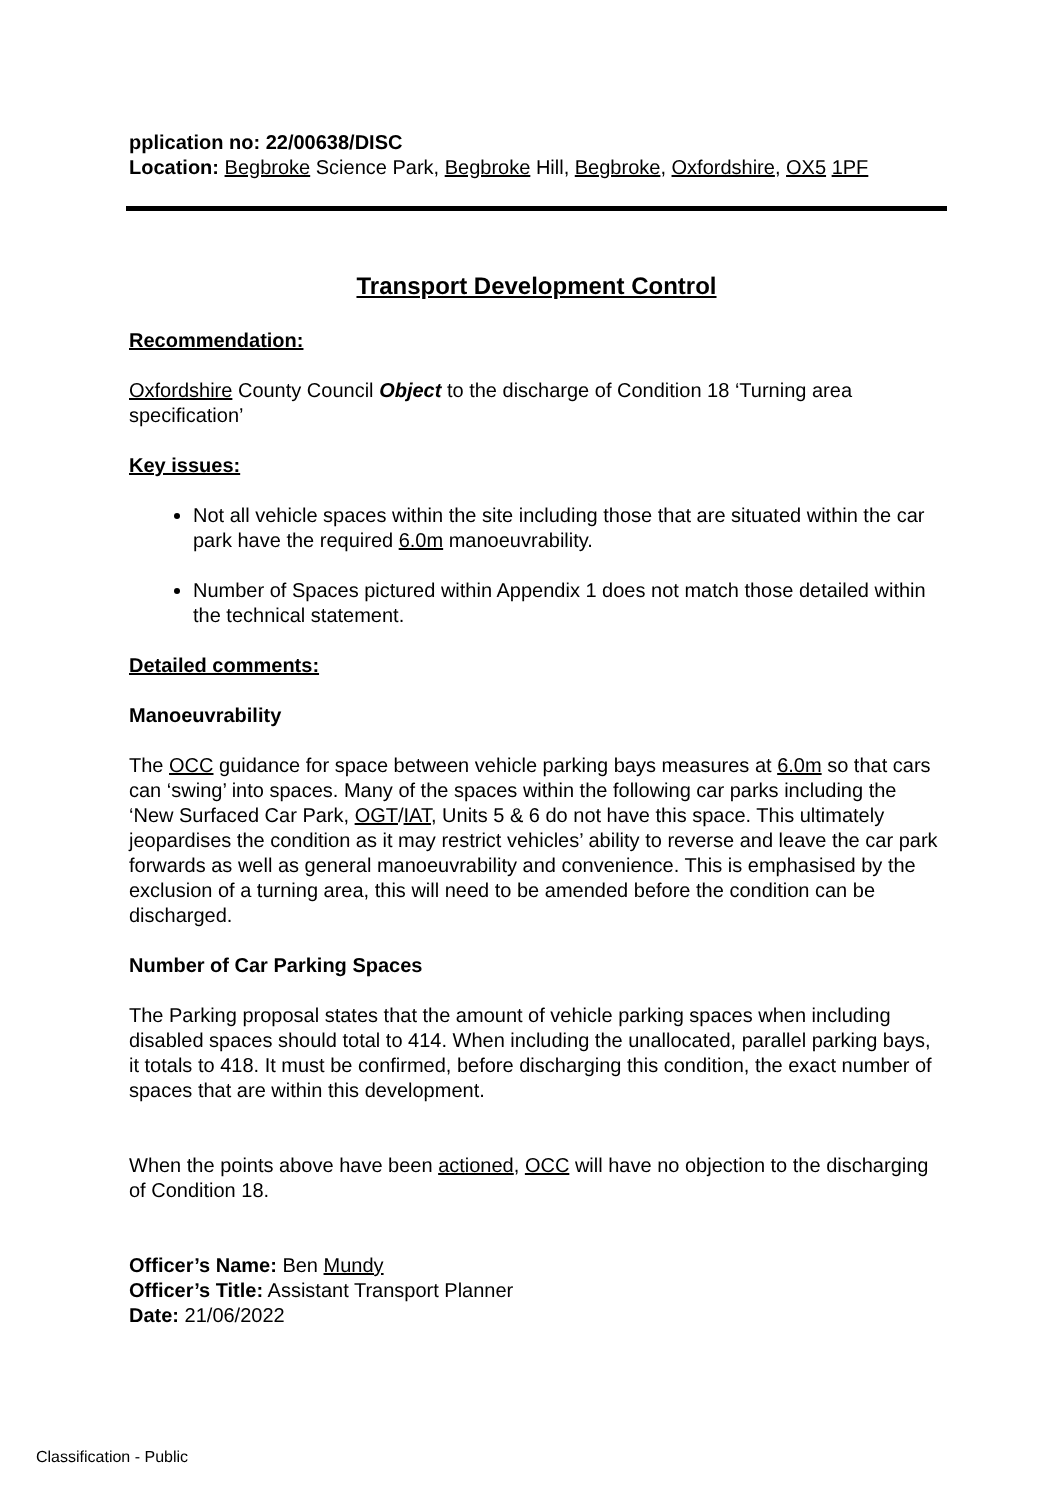pplication no: 22/00638/DISC
Location: Begbroke Science Park, Begbroke Hill, Begbroke, Oxfordshire, OX5 1PF
Transport Development Control
Recommendation:
Oxfordshire County Council Object to the discharge of Condition 18 ‘Turning area specification’
Key issues:
Not all vehicle spaces within the site including those that are situated within the car park have the required 6.0m manoeuvrability.
Number of Spaces pictured within Appendix 1 does not match those detailed within the technical statement.
Detailed comments:
Manoeuvrability
The OCC guidance for space between vehicle parking bays measures at 6.0m so that cars can ‘swing’ into spaces. Many of the spaces within the following car parks including the ‘New Surfaced Car Park, OGT/IAT, Units 5 & 6 do not have this space. This ultimately jeopardises the condition as it may restrict vehicles’ ability to reverse and leave the car park forwards as well as general manoeuvrability and convenience. This is emphasised by the exclusion of a turning area, this will need to be amended before the condition can be discharged.
Number of Car Parking Spaces
The Parking proposal states that the amount of vehicle parking spaces when including disabled spaces should total to 414. When including the unallocated, parallel parking bays, it totals to 418. It must be confirmed, before discharging this condition, the exact number of spaces that are within this development.
When the points above have been actioned, OCC will have no objection to the discharging of Condition 18.
Officer’s Name: Ben Mundy
Officer’s Title: Assistant Transport Planner
Date: 21/06/2022
Classification - Public